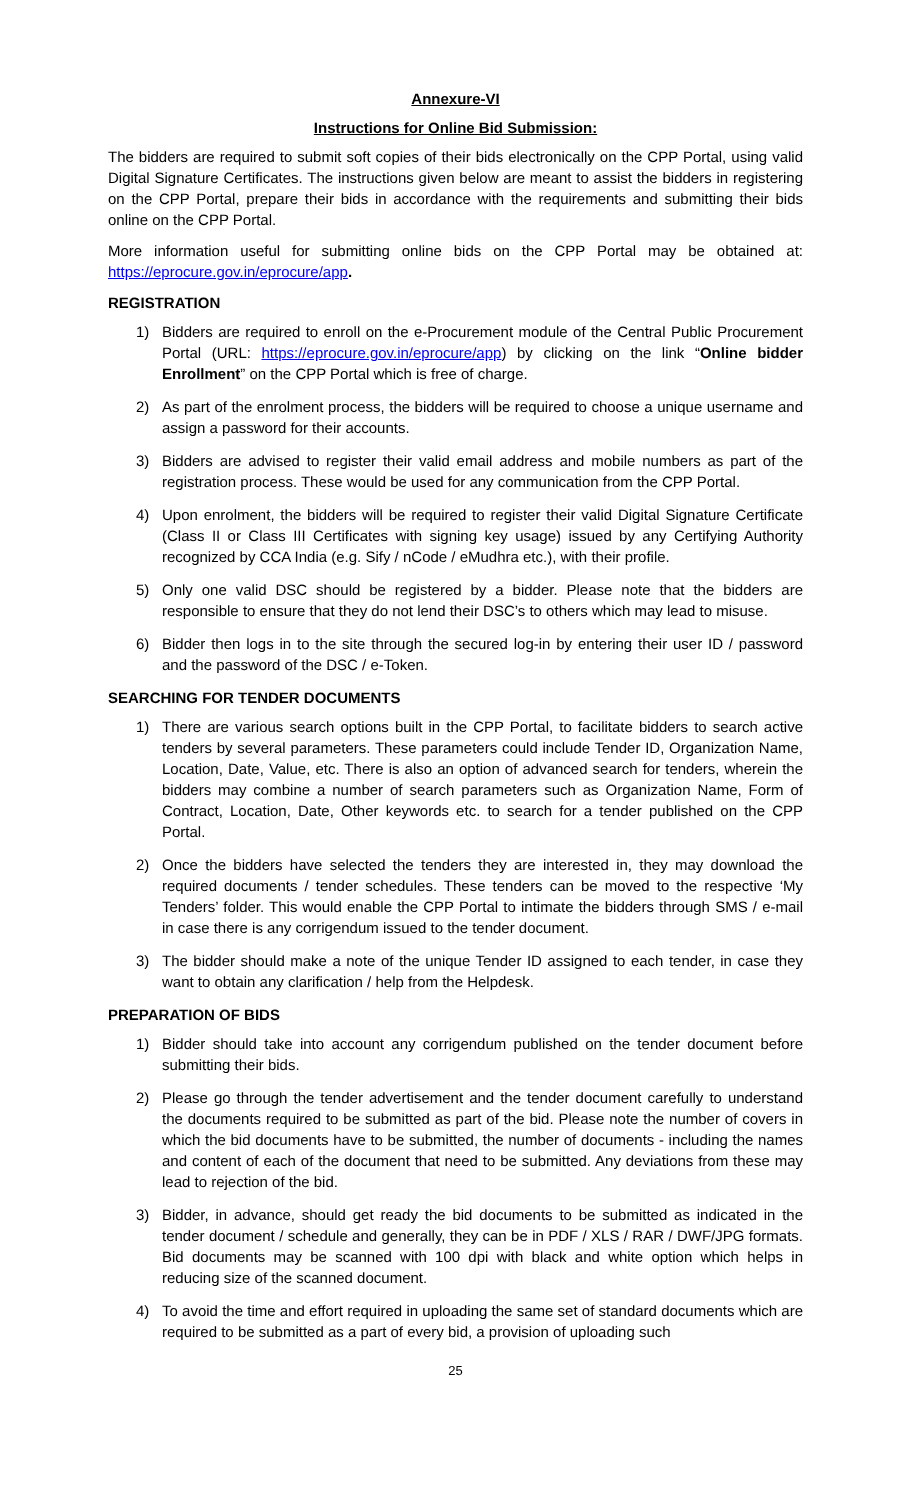Annexure-VI
Instructions for Online Bid Submission:
The bidders are required to submit soft copies of their bids electronically on the CPP Portal, using valid Digital Signature Certificates. The instructions given below are meant to assist the bidders in registering on the CPP Portal, prepare their bids in accordance with the requirements and submitting their bids online on the CPP Portal.
More information useful for submitting online bids on the CPP Portal may be obtained at: https://eprocure.gov.in/eprocure/app.
REGISTRATION
1) Bidders are required to enroll on the e-Procurement module of the Central Public Procurement Portal (URL: https://eprocure.gov.in/eprocure/app) by clicking on the link “Online bidder Enrollment” on the CPP Portal which is free of charge.
2) As part of the enrolment process, the bidders will be required to choose a unique username and assign a password for their accounts.
3) Bidders are advised to register their valid email address and mobile numbers as part of the registration process. These would be used for any communication from the CPP Portal.
4) Upon enrolment, the bidders will be required to register their valid Digital Signature Certificate (Class II or Class III Certificates with signing key usage) issued by any Certifying Authority recognized by CCA India (e.g. Sify / nCode / eMudhra etc.), with their profile.
5) Only one valid DSC should be registered by a bidder. Please note that the bidders are responsible to ensure that they do not lend their DSC’s to others which may lead to misuse.
6) Bidder then logs in to the site through the secured log-in by entering their user ID / password and the password of the DSC / e-Token.
SEARCHING FOR TENDER DOCUMENTS
1) There are various search options built in the CPP Portal, to facilitate bidders to search active tenders by several parameters. These parameters could include Tender ID, Organization Name, Location, Date, Value, etc. There is also an option of advanced search for tenders, wherein the bidders may combine a number of search parameters such as Organization Name, Form of Contract, Location, Date, Other keywords etc. to search for a tender published on the CPP Portal.
2) Once the bidders have selected the tenders they are interested in, they may download the required documents / tender schedules. These tenders can be moved to the respective ‘My Tenders’ folder. This would enable the CPP Portal to intimate the bidders through SMS / e-mail in case there is any corrigendum issued to the tender document.
3) The bidder should make a note of the unique Tender ID assigned to each tender, in case they want to obtain any clarification / help from the Helpdesk.
PREPARATION OF BIDS
1) Bidder should take into account any corrigendum published on the tender document before submitting their bids.
2) Please go through the tender advertisement and the tender document carefully to understand the documents required to be submitted as part of the bid. Please note the number of covers in which the bid documents have to be submitted, the number of documents - including the names and content of each of the document that need to be submitted. Any deviations from these may lead to rejection of the bid.
3) Bidder, in advance, should get ready the bid documents to be submitted as indicated in the tender document / schedule and generally, they can be in PDF / XLS / RAR / DWF/JPG formats. Bid documents may be scanned with 100 dpi with black and white option which helps in reducing size of the scanned document.
4) To avoid the time and effort required in uploading the same set of standard documents which are required to be submitted as a part of every bid, a provision of uploading such
25